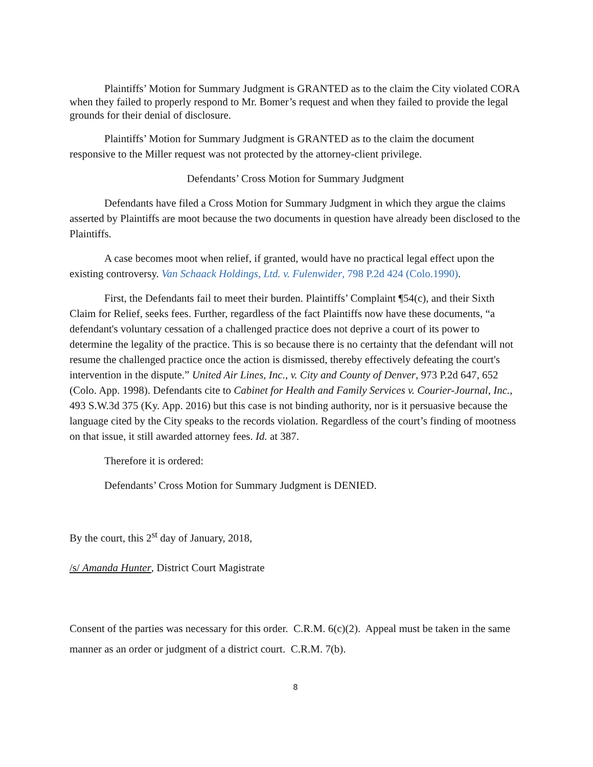Plaintiffs’ Motion for Summary Judgment is GRANTED as to the claim the City violated CORA when they failed to properly respond to Mr. Bomer’s request and when they failed to provide the legal grounds for their denial of disclosure.
Plaintiffs’ Motion for Summary Judgment is GRANTED as to the claim the document responsive to the Miller request was not protected by the attorney-client privilege.
Defendants’ Cross Motion for Summary Judgment
Defendants have filed a Cross Motion for Summary Judgment in which they argue the claims asserted by Plaintiffs are moot because the two documents in question have already been disclosed to the Plaintiffs.
A case becomes moot when relief, if granted, would have no practical legal effect upon the existing controversy. Van Schaack Holdings, Ltd. v. Fulenwider, 798 P.2d 424 (Colo.1990).
First, the Defendants fail to meet their burden. Plaintiffs’ Complaint ¶54(c), and their Sixth Claim for Relief, seeks fees. Further, regardless of the fact Plaintiffs now have these documents, “a defendant's voluntary cessation of a challenged practice does not deprive a court of its power to determine the legality of the practice. This is so because there is no certainty that the defendant will not resume the challenged practice once the action is dismissed, thereby effectively defeating the court's intervention in the dispute.” United Air Lines, Inc., v. City and County of Denver, 973 P.2d 647, 652 (Colo. App. 1998). Defendants cite to Cabinet for Health and Family Services v. Courier-Journal, Inc., 493 S.W.3d 375 (Ky. App. 2016) but this case is not binding authority, nor is it persuasive because the language cited by the City speaks to the records violation. Regardless of the court’s finding of mootness on that issue, it still awarded attorney fees. Id. at 387.
Therefore it is ordered:
Defendants’ Cross Motion for Summary Judgment is DENIED.
By the court, this 2<sup>st</sup> day of January, 2018,
/s/ Amanda Hunter, District Court Magistrate
Consent of the parties was necessary for this order. C.R.M. 6(c)(2). Appeal must be taken in the same manner as an order or judgment of a district court. C.R.M. 7(b).
8